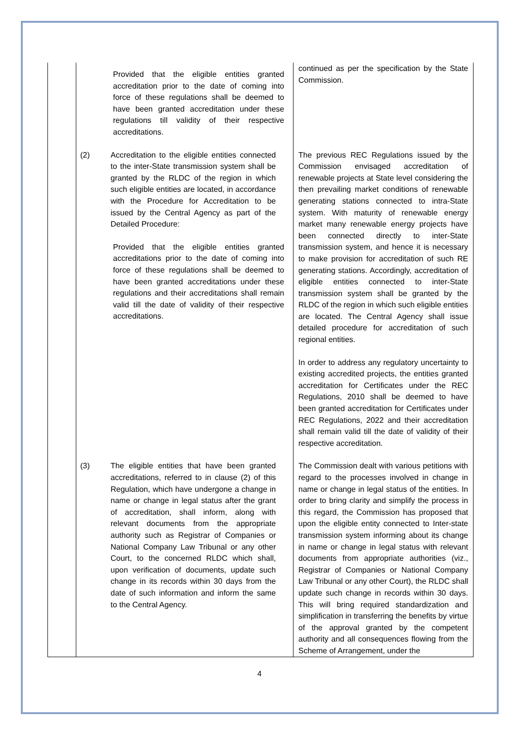| | Provided that the eligible entities granted accreditation prior to the date of coming into force of these regulations shall be deemed to have been granted accreditation under these regulations till validity of their respective accreditations. | continued as per the specification by the State Commission. |
| | (2) Accreditation to the eligible entities connected to the inter-State transmission system shall be granted by the RLDC of the region in which such eligible entities are located, in accordance with the Procedure for Accreditation to be issued by the Central Agency as part of the Detailed Procedure: Provided that the eligible entities granted accreditations prior to the date of coming into force of these regulations shall be deemed to have been granted accreditations under these regulations and their accreditations shall remain valid till the date of validity of their respective accreditations. | The previous REC Regulations issued by the Commission envisaged accreditation of renewable projects at State level considering the then prevailing market conditions of renewable generating stations connected to intra-State system. With maturity of renewable energy market many renewable energy projects have been connected directly to inter-State transmission system, and hence it is necessary to make provision for accreditation of such RE generating stations. Accordingly, accreditation of eligible entities connected to inter-State transmission system shall be granted by the RLDC of the region in which such eligible entities are located. The Central Agency shall issue detailed procedure for accreditation of such regional entities. In order to address any regulatory uncertainty to existing accredited projects, the entities granted accreditation for Certificates under the REC Regulations, 2010 shall be deemed to have been granted accreditation for Certificates under REC Regulations, 2022 and their accreditation shall remain valid till the date of validity of their respective accreditation. |
| | (3) The eligible entities that have been granted accreditations, referred to in clause (2) of this Regulation, which have undergone a change in name or change in legal status after the grant of accreditation, shall inform, along with relevant documents from the appropriate authority such as Registrar of Companies or National Company Law Tribunal or any other Court, to the concerned RLDC which shall, upon verification of documents, update such change in its records within 30 days from the date of such information and inform the same to the Central Agency. | The Commission dealt with various petitions with regard to the processes involved in change in name or change in legal status of the entities. In order to bring clarity and simplify the process in this regard, the Commission has proposed that upon the eligible entity connected to Inter-state transmission system informing about its change in name or change in legal status with relevant documents from appropriate authorities (viz., Registrar of Companies or National Company Law Tribunal or any other Court), the RLDC shall update such change in records within 30 days. This will bring required standardization and simplification in transferring the benefits by virtue of the approval granted by the competent authority and all consequences flowing from the Scheme of Arrangement, under the |
4